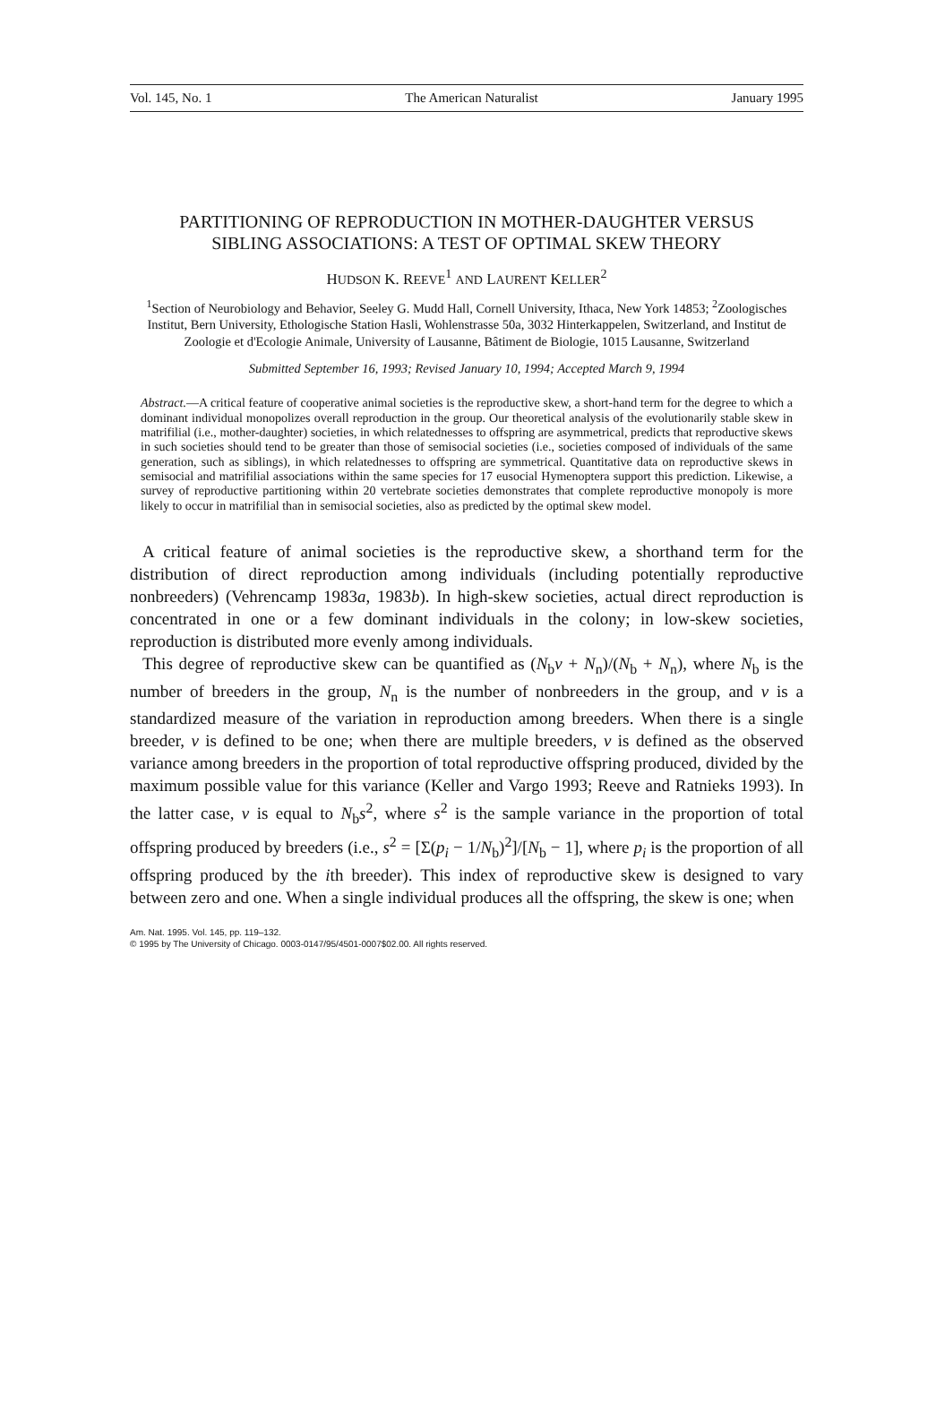Vol. 145, No. 1 The American Naturalist January 1995
PARTITIONING OF REPRODUCTION IN MOTHER-DAUGHTER VERSUS SIBLING ASSOCIATIONS: A TEST OF OPTIMAL SKEW THEORY
HUDSON K. REEVE<sup>1</sup> AND LAURENT KELLER<sup>2</sup>
<sup>1</sup> Section of Neurobiology and Behavior, Seeley G. Mudd Hall, Cornell University, Ithaca, New York 14853; <sup>2</sup>Zoologisches Institut, Bern University, Ethologische Station Hasli, Wohlenstrasse 50a, 3032 Hinterkappelen, Switzerland, and Institut de Zoologie et d'Ecologie Animale, University of Lausanne, Bâtiment de Biologie, 1015 Lausanne, Switzerland
Submitted September 16, 1993; Revised January 10, 1994; Accepted March 9, 1994
Abstract.—A critical feature of cooperative animal societies is the reproductive skew, a short-hand term for the degree to which a dominant individual monopolizes overall reproduction in the group. Our theoretical analysis of the evolutionarily stable skew in matrifilial (i.e., mother-daughter) societies, in which relatednesses to offspring are asymmetrical, predicts that reproductive skews in such societies should tend to be greater than those of semisocial societies (i.e., societies composed of individuals of the same generation, such as siblings), in which relatednesses to offspring are symmetrical. Quantitative data on reproductive skews in semisocial and matrifilial associations within the same species for 17 eusocial Hymenoptera support this prediction. Likewise, a survey of reproductive partitioning within 20 vertebrate societies demonstrates that complete reproductive monopoly is more likely to occur in matrifilial than in semisocial societies, also as predicted by the optimal skew model.
A critical feature of animal societies is the reproductive skew, a shorthand term for the distribution of direct reproduction among individuals (including potentially reproductive nonbreeders) (Vehrencamp 1983a, 1983b). In high-skew societies, actual direct reproduction is concentrated in one or a few dominant individuals in the colony; in low-skew societies, reproduction is distributed more evenly among individuals.
This degree of reproductive skew can be quantified as (N<sub>b</sub>v + N<sub>n</sub>)/(N<sub>b</sub> + N<sub>n</sub>), where N<sub>b</sub> is the number of breeders in the group, N<sub>n</sub> is the number of nonbreeders in the group, and v is a standardized measure of the variation in reproduction among breeders. When there is a single breeder, v is defined to be one; when there are multiple breeders, v is defined as the observed variance among breeders in the proportion of total reproductive offspring produced, divided by the maximum possible value for this variance (Keller and Vargo 1993; Reeve and Ratnieks 1993). In the latter case, v is equal to N<sub>b</sub>s<sup>2</sup>, where s<sup>2</sup> is the sample variance in the proportion of total offspring produced by breeders (i.e., s<sup>2</sup> = [Σ(p<sub>i</sub> − 1/N<sub>b</sub>)<sup>2</sup>]/[N<sub>b</sub> − 1], where p<sub>i</sub> is the proportion of all offspring produced by the ith breeder). This index of reproductive skew is designed to vary between zero and one. When a single individual produces all the offspring, the skew is one; when
Am. Nat. 1995. Vol. 145, pp. 119–132.
© 1995 by The University of Chicago. 0003-0147/95/4501-0007$02.00. All rights reserved.